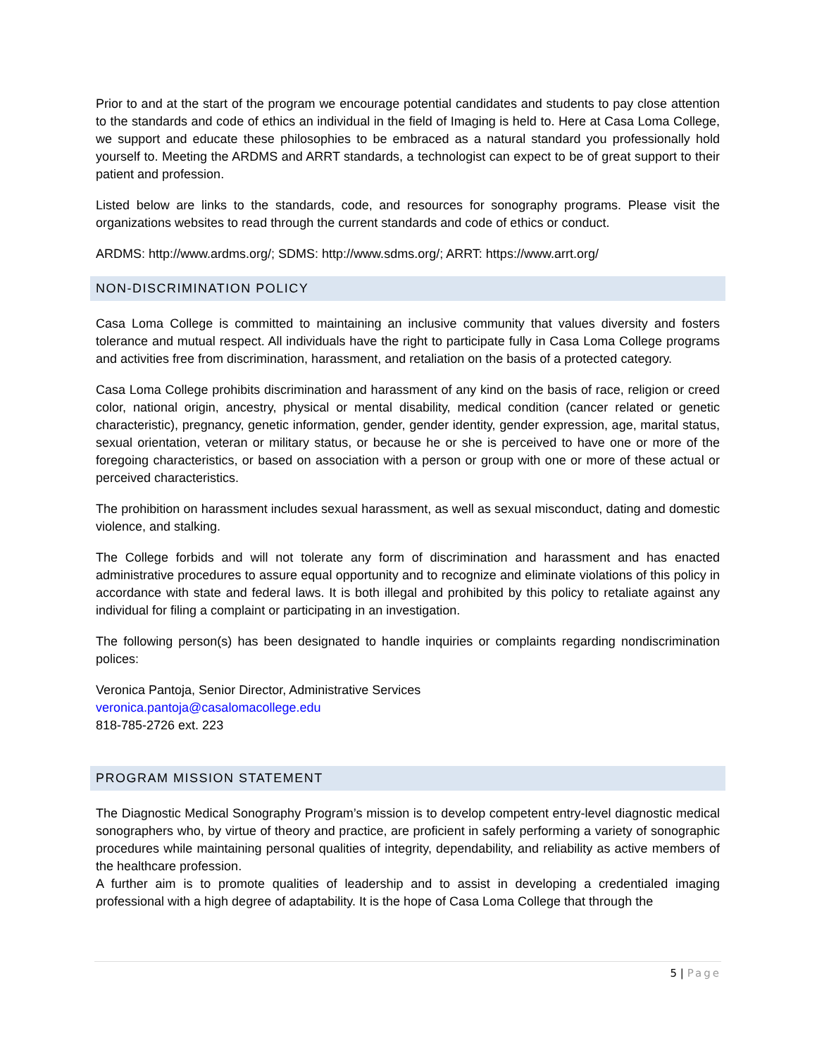Prior to and at the start of the program we encourage potential candidates and students to pay close attention to the standards and code of ethics an individual in the field of Imaging is held to. Here at Casa Loma College, we support and educate these philosophies to be embraced as a natural standard you professionally hold yourself to. Meeting the ARDMS and ARRT standards, a technologist can expect to be of great support to their patient and profession.
Listed below are links to the standards, code, and resources for sonography programs. Please visit the organizations websites to read through the current standards and code of ethics or conduct.
ARDMS: http://www.ardms.org/; SDMS: http://www.sdms.org/; ARRT: https://www.arrt.org/
NON-DISCRIMINATION POLICY
Casa Loma College is committed to maintaining an inclusive community that values diversity and fosters tolerance and mutual respect. All individuals have the right to participate fully in Casa Loma College programs and activities free from discrimination, harassment, and retaliation on the basis of a protected category.
Casa Loma College prohibits discrimination and harassment of any kind on the basis of race, religion or creed color, national origin, ancestry, physical or mental disability, medical condition (cancer related or genetic characteristic), pregnancy, genetic information, gender, gender identity, gender expression, age, marital status, sexual orientation, veteran or military status, or because he or she is perceived to have one or more of the foregoing characteristics, or based on association with a person or group with one or more of these actual or perceived characteristics.
The prohibition on harassment includes sexual harassment, as well as sexual misconduct, dating and domestic violence, and stalking.
The College forbids and will not tolerate any form of discrimination and harassment and has enacted administrative procedures to assure equal opportunity and to recognize and eliminate violations of this policy in accordance with state and federal laws. It is both illegal and prohibited by this policy to retaliate against any individual for filing a complaint or participating in an investigation.
The following person(s) has been designated to handle inquiries or complaints regarding nondiscrimination polices:
Veronica Pantoja, Senior Director, Administrative Services
veronica.pantoja@casalomacollege.edu
818-785-2726 ext. 223
PROGRAM MISSION STATEMENT
The Diagnostic Medical Sonography Program’s mission is to develop competent entry-level diagnostic medical sonographers who, by virtue of theory and practice, are proficient in safely performing a variety of sonographic procedures while maintaining personal qualities of integrity, dependability, and reliability as active members of the healthcare profession.
A further aim is to promote qualities of leadership and to assist in developing a credentialed imaging professional with a high degree of adaptability. It is the hope of Casa Loma College that through the
5 | Page